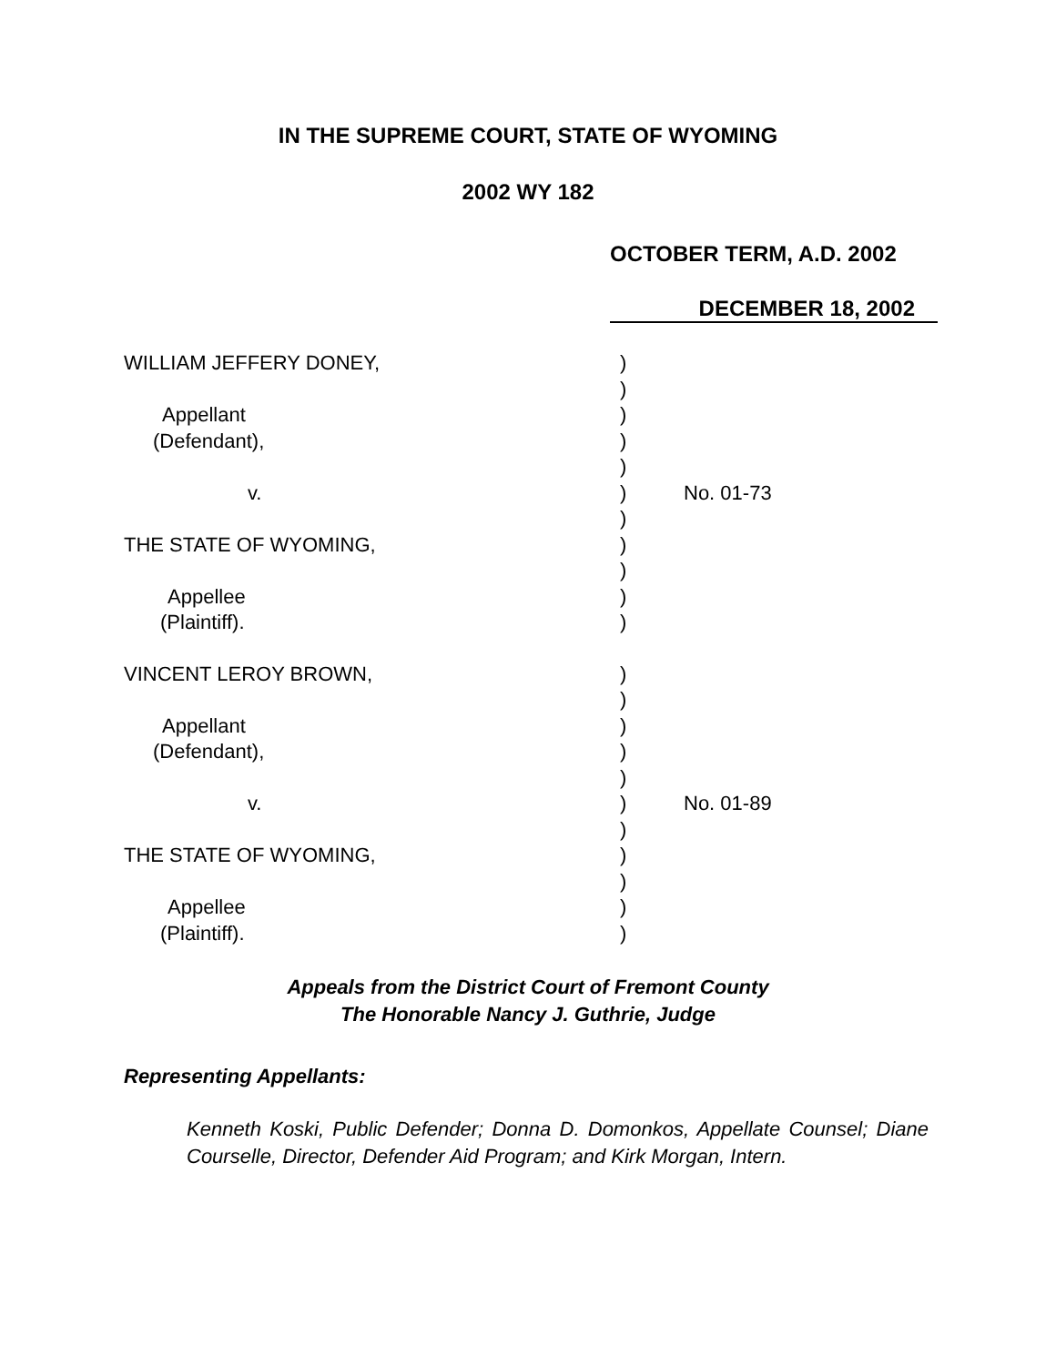IN THE SUPREME COURT, STATE OF WYOMING
2002 WY 182
OCTOBER TERM, A.D. 2002
DECEMBER 18, 2002
WILLIAM JEFFERY DONEY, )
)
Appellant )
(Defendant), )
)
v. ) No. 01-73
)
THE STATE OF WYOMING, )
)
Appellee )
(Plaintiff). )
VINCENT LEROY BROWN, )
)
Appellant )
(Defendant), )
)
v. ) No. 01-89
)
THE STATE OF WYOMING, )
)
Appellee )
(Plaintiff). )
Appeals from the District Court of Fremont County
The Honorable Nancy J. Guthrie, Judge
Representing Appellants:
Kenneth Koski, Public Defender; Donna D. Domonkos, Appellate Counsel; Diane Courselle, Director, Defender Aid Program; and Kirk Morgan, Intern.